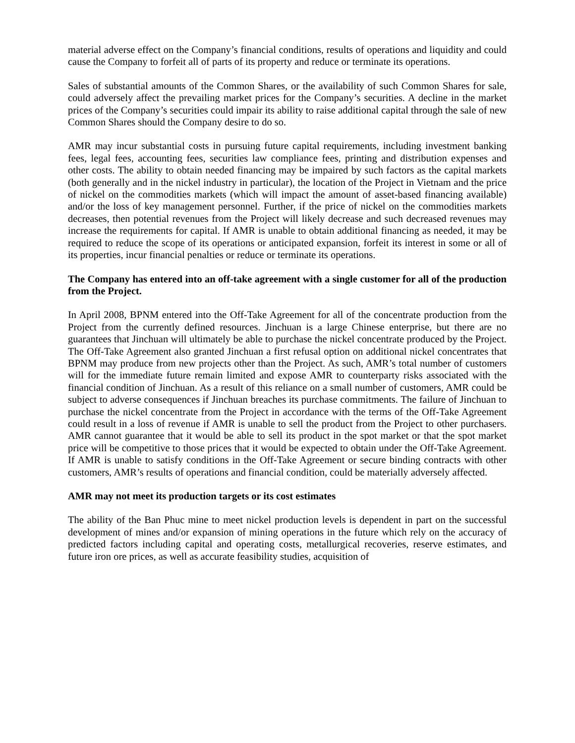material adverse effect on the Company’s financial conditions, results of operations and liquidity and could cause the Company to forfeit all of parts of its property and reduce or terminate its operations.
Sales of substantial amounts of the Common Shares, or the availability of such Common Shares for sale, could adversely affect the prevailing market prices for the Company’s securities. A decline in the market prices of the Company’s securities could impair its ability to raise additional capital through the sale of new Common Shares should the Company desire to do so.
AMR may incur substantial costs in pursuing future capital requirements, including investment banking fees, legal fees, accounting fees, securities law compliance fees, printing and distribution expenses and other costs. The ability to obtain needed financing may be impaired by such factors as the capital markets (both generally and in the nickel industry in particular), the location of the Project in Vietnam and the price of nickel on the commodities markets (which will impact the amount of asset-based financing available) and/or the loss of key management personnel. Further, if the price of nickel on the commodities markets decreases, then potential revenues from the Project will likely decrease and such decreased revenues may increase the requirements for capital. If AMR is unable to obtain additional financing as needed, it may be required to reduce the scope of its operations or anticipated expansion, forfeit its interest in some or all of its properties, incur financial penalties or reduce or terminate its operations.
The Company has entered into an off-take agreement with a single customer for all of the production from the Project.
In April 2008, BPNM entered into the Off-Take Agreement for all of the concentrate production from the Project from the currently defined resources. Jinchuan is a large Chinese enterprise, but there are no guarantees that Jinchuan will ultimately be able to purchase the nickel concentrate produced by the Project. The Off-Take Agreement also granted Jinchuan a first refusal option on additional nickel concentrates that BPNM may produce from new projects other than the Project. As such, AMR’s total number of customers will for the immediate future remain limited and expose AMR to counterparty risks associated with the financial condition of Jinchuan. As a result of this reliance on a small number of customers, AMR could be subject to adverse consequences if Jinchuan breaches its purchase commitments. The failure of Jinchuan to purchase the nickel concentrate from the Project in accordance with the terms of the Off-Take Agreement could result in a loss of revenue if AMR is unable to sell the product from the Project to other purchasers. AMR cannot guarantee that it would be able to sell its product in the spot market or that the spot market price will be competitive to those prices that it would be expected to obtain under the Off-Take Agreement. If AMR is unable to satisfy conditions in the Off-Take Agreement or secure binding contracts with other customers, AMR’s results of operations and financial condition, could be materially adversely affected.
AMR may not meet its production targets or its cost estimates
The ability of the Ban Phuc mine to meet nickel production levels is dependent in part on the successful development of mines and/or expansion of mining operations in the future which rely on the accuracy of predicted factors including capital and operating costs, metallurgical recoveries, reserve estimates, and future iron ore prices, as well as accurate feasibility studies, acquisition of